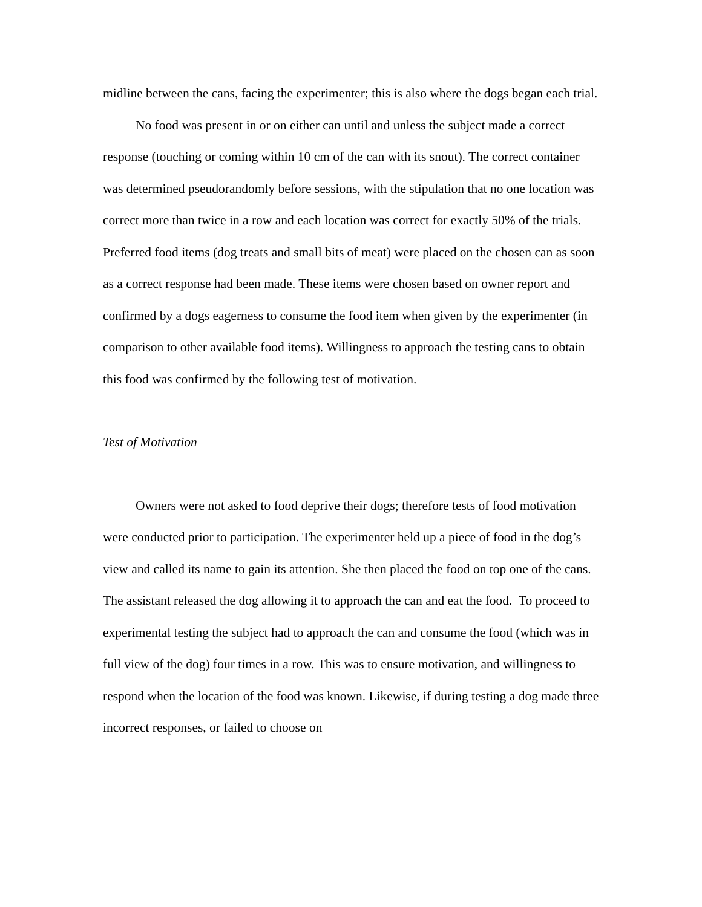midline between the cans, facing the experimenter; this is also where the dogs began each trial.
No food was present in or on either can until and unless the subject made a correct response (touching or coming within 10 cm of the can with its snout). The correct container was determined pseudorandomly before sessions, with the stipulation that no one location was correct more than twice in a row and each location was correct for exactly 50% of the trials. Preferred food items (dog treats and small bits of meat) were placed on the chosen can as soon as a correct response had been made. These items were chosen based on owner report and confirmed by a dogs eagerness to consume the food item when given by the experimenter (in comparison to other available food items). Willingness to approach the testing cans to obtain this food was confirmed by the following test of motivation.
Test of Motivation
Owners were not asked to food deprive their dogs; therefore tests of food motivation were conducted prior to participation. The experimenter held up a piece of food in the dog’s view and called its name to gain its attention. She then placed the food on top one of the cans. The assistant released the dog allowing it to approach the can and eat the food. To proceed to experimental testing the subject had to approach the can and consume the food (which was in full view of the dog) four times in a row. This was to ensure motivation, and willingness to respond when the location of the food was known. Likewise, if during testing a dog made three incorrect responses, or failed to choose on